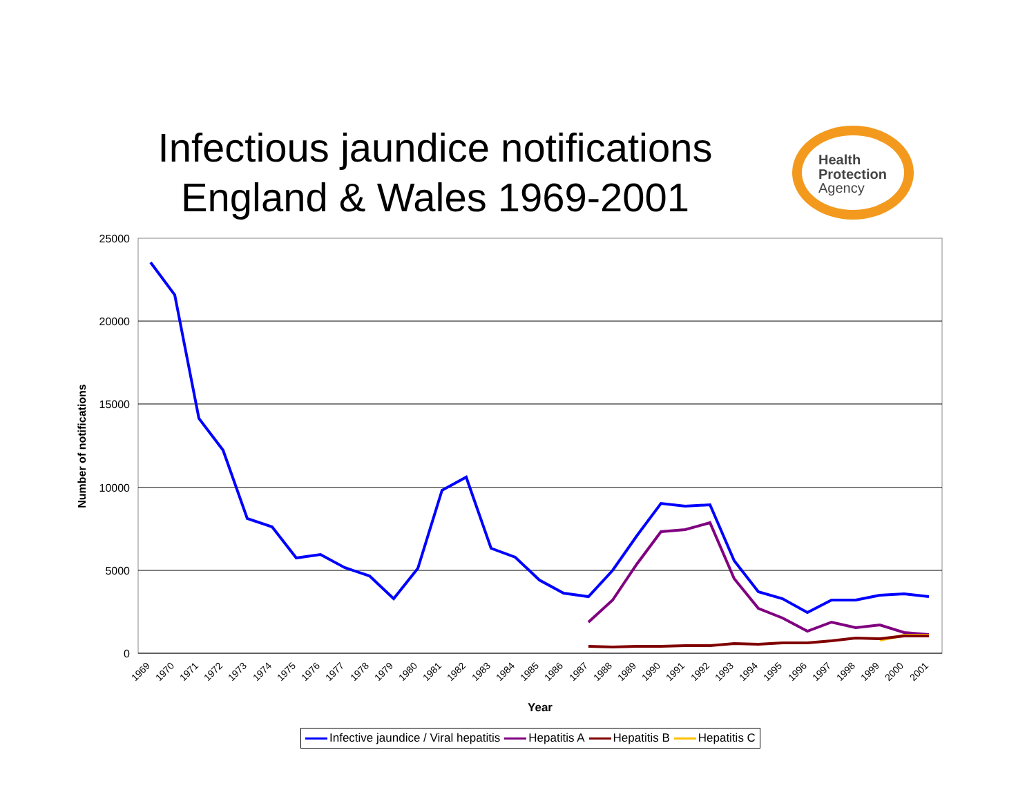Infectious jaundice notifications England & Wales 1969-2001
Health
Protection
Agency
25000
20000
15000
10000
5000
0
Number of notifications
Year
1969
1970
1971
1972
1973
1974
1975
1976
1977
1978
1979
1980
1981
1982
1983
1984
1985
1986
1987
1988
1989
1990
1991
1992
1993
1994
1995
1996
1997
1998
1999
2000
2001
Infective jaundice / Viral hepatitis Hepatitis A Hepatitis B Hepatitis C